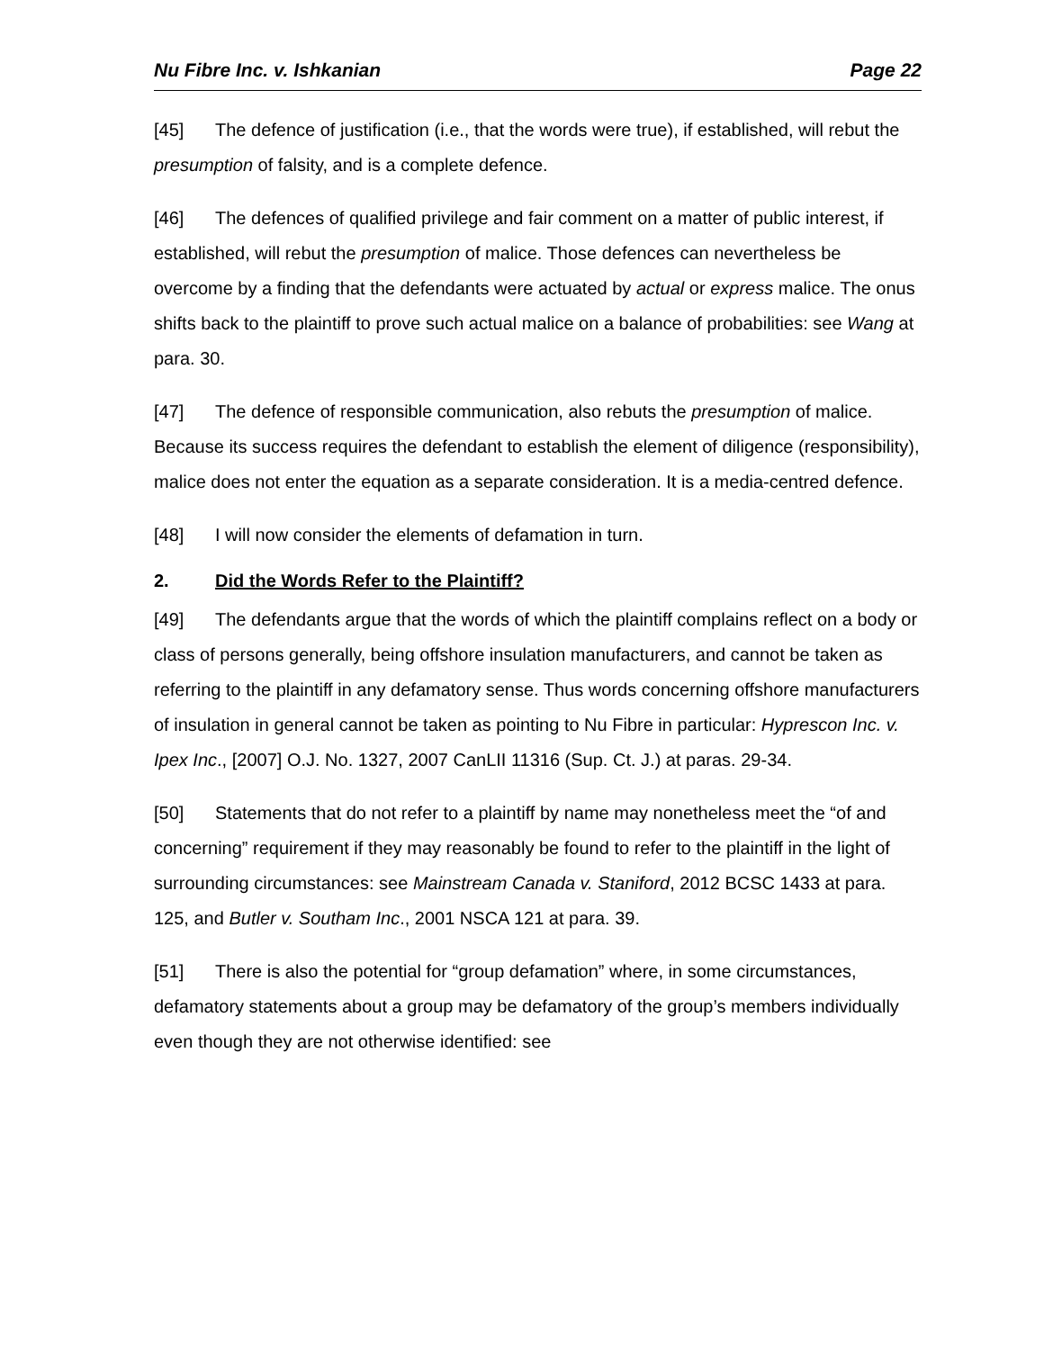Nu Fibre Inc. v. Ishkanian Page 22
[45] The defence of justification (i.e., that the words were true), if established, will rebut the presumption of falsity, and is a complete defence.
[46] The defences of qualified privilege and fair comment on a matter of public interest, if established, will rebut the presumption of malice. Those defences can nevertheless be overcome by a finding that the defendants were actuated by actual or express malice. The onus shifts back to the plaintiff to prove such actual malice on a balance of probabilities: see Wang at para. 30.
[47] The defence of responsible communication, also rebuts the presumption of malice. Because its success requires the defendant to establish the element of diligence (responsibility), malice does not enter the equation as a separate consideration. It is a media-centred defence.
[48] I will now consider the elements of defamation in turn.
2. Did the Words Refer to the Plaintiff?
[49] The defendants argue that the words of which the plaintiff complains reflect on a body or class of persons generally, being offshore insulation manufacturers, and cannot be taken as referring to the plaintiff in any defamatory sense. Thus words concerning offshore manufacturers of insulation in general cannot be taken as pointing to Nu Fibre in particular: Hyprescon Inc. v. Ipex Inc., [2007] O.J. No. 1327, 2007 CanLII 11316 (Sup. Ct. J.) at paras. 29-34.
[50] Statements that do not refer to a plaintiff by name may nonetheless meet the “of and concerning” requirement if they may reasonably be found to refer to the plaintiff in the light of surrounding circumstances: see Mainstream Canada v. Staniford, 2012 BCSC 1433 at para. 125, and Butler v. Southam Inc., 2001 NSCA 121 at para. 39.
[51] There is also the potential for “group defamation” where, in some circumstances, defamatory statements about a group may be defamatory of the group’s members individually even though they are not otherwise identified: see